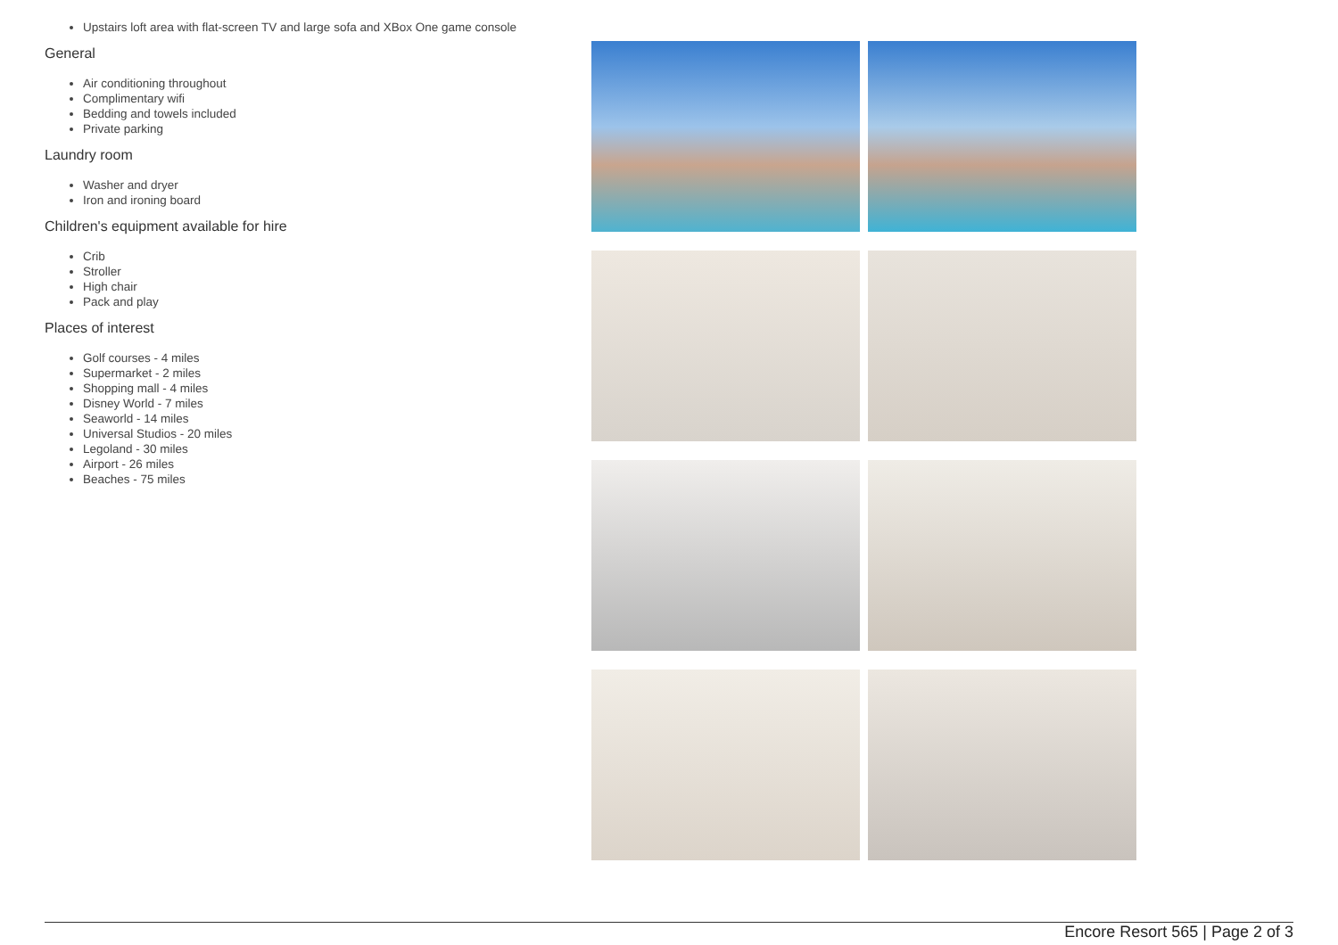Upstairs loft area with flat-screen TV and large sofa and XBox One game console
General
Air conditioning throughout
Complimentary wifi
Bedding and towels included
Private parking
Laundry room
Washer and dryer
Iron and ironing board
Children's equipment available for hire
Crib
Stroller
High chair
Pack and play
Places of interest
Golf courses - 4 miles
Supermarket - 2 miles
Shopping mall - 4 miles
Disney World - 7 miles
Seaworld - 14 miles
Universal Studios - 20 miles
Legoland - 30 miles
Airport - 26 miles
Beaches - 75 miles
Encore Resort 565 | Page 2 of 3